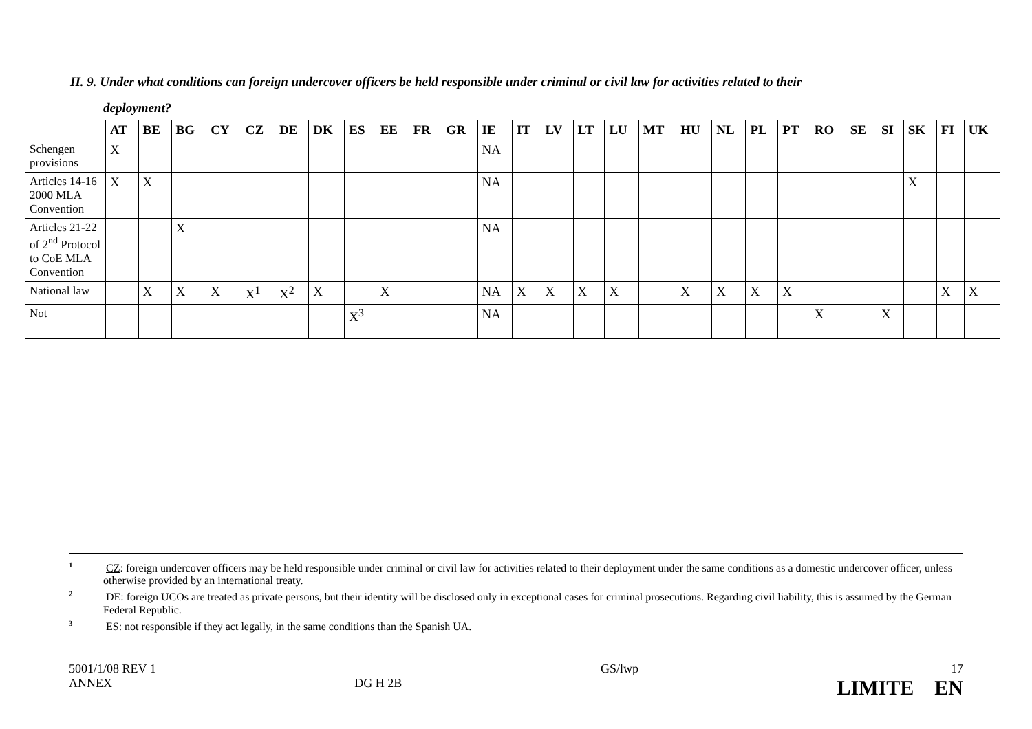II. 9. Under what conditions can foreign undercover officers be held responsible under criminal or civil law for activities related to their
deployment?
| | AT | BE | BG | CY | CZ | DE | DK | ES | EE | FR | GR | IE | IT | LV | LT | LU | MT | HU | NL | PL | PT | RO | SE | SI | SK | FI | UK |
| --- | --- | --- | --- | --- | --- | --- | --- | --- | --- | --- | --- | --- | --- | --- | --- | --- | --- | --- | --- | --- | --- | --- | --- | --- | --- | --- | --- |
| Schengen provisions | X | | | | | | | | | | | NA | | | | | | | | | | | | | | | |
| Articles 14-16 2000 MLA Convention | X | X | | | | | | | | | | NA | | | | | | | | | | | | | X | | |
| Articles 21-22 of 2<sup>nd</sup> Protocol to CoE MLA Convention | | | X | | | | | | | | | NA | | | | | | | | | | | | | | | |
| National law | | X | X | X | X<sup>1</sup> | X<sup>2</sup> | X | | X | | | NA | X | X | X | X | | X | X | X | X | | | | | X | X |
| Not | | | | | | | | X<sup>3</sup> | | | | NA | | | | | | | | | | X | | X | | | |
<sup>1</sup> CZ: foreign undercover officers may be held responsible under criminal or civil law for activities related to their deployment under the same conditions as a domestic undercover officer, unless otherwise provided by an international treaty.
<sup>2</sup> DE: foreign UCOs are treated as private persons, but their identity will be disclosed only in exceptional cases for criminal prosecutions. Regarding civil liability, this is assumed by the German Federal Republic.
<sup>3</sup> ES: not responsible if they act legally, in the same conditions than the Spanish UA.
5001/1/08 REV 1
ANNEX
DG H 2B GS/lwp 17
LIMITE EN